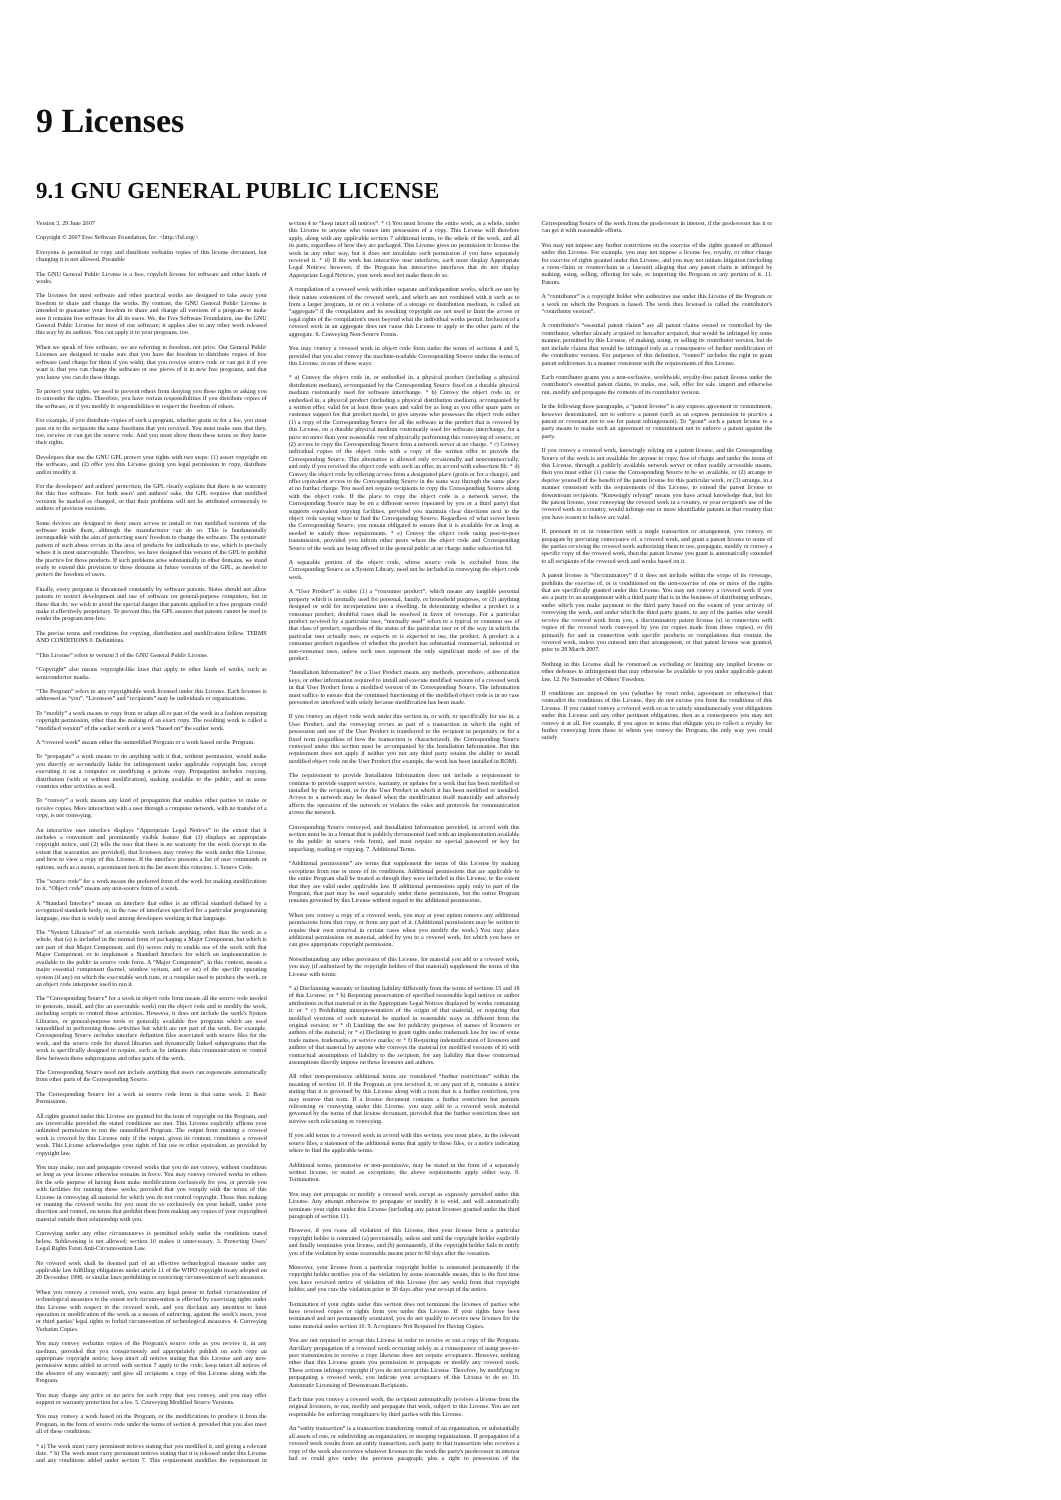9 Licenses
9.1 GNU GENERAL PUBLIC LICENSE
Version 3, 29 June 2007
Copyright © 2007 Free Software Foundation, Inc. <http://fsf.org/>
Everyone is permitted to copy and distribute verbatim copies of this license document, but changing it is not allowed. Preamble
The GNU General Public License is a free, copyleft license for software and other kinds of works.
The licenses for most software and other practical works are designed to take away your freedom to share and change the works. By contrast, the GNU General Public License is intended to guarantee your freedom to share and change all versions of a program–to make sure it remains free software for all its users. We, the Free Software Foundation, use the GNU General Public License for most of our software; it applies also to any other work released this way by its authors. You can apply it to your programs, too.
When we speak of free software, we are referring to freedom, not price. Our General Public Licenses are designed to make sure that you have the freedom to distribute copies of free software (and charge for them if you wish), that you receive source code or can get it if you want it, that you can change the software or use pieces of it in new free programs, and that you know you can do these things.
To protect your rights, we need to prevent others from denying you these rights or asking you to surrender the rights. Therefore, you have certain responsibilities if you distribute copies of the software, or if you modify it: responsibilities to respect the freedom of others.
For example, if you distribute copies of such a program, whether gratis or for a fee, you must pass on to the recipients the same freedoms that you received. You must make sure that they, too, receive or can get the source code. And you must show them these terms so they know their rights.
Developers that use the GNU GPL protect your rights with two steps: (1) assert copyright on the software, and (2) offer you this License giving you legal permission to copy, distribute and/or modify it.
For the developers' and authors' protection, the GPL clearly explains that there is no warranty for this free software. For both users' and authors' sake, the GPL requires that modified versions be marked as changed, so that their problems will not be attributed erroneously to authors of previous versions.
Some devices are designed to deny users access to install or run modified versions of the software inside them, although the manufacturer can do so. This is fundamentally incompatible with the aim of protecting users' freedom to change the software. The systematic pattern of such abuse occurs in the area of products for individuals to use, which is precisely where it is most unacceptable. Therefore, we have designed this version of the GPL to prohibit the practice for those products. If such problems arise substantially in other domains, we stand ready to extend this provision to those domains in future versions of the GPL, as needed to protect the freedom of users.
Finally, every program is threatened constantly by software patents. States should not allow patents to restrict development and use of software on general-purpose computers, but in those that do, we wish to avoid the special danger that patents applied to a free program could make it effectively proprietary. To prevent this, the GPL assures that patents cannot be used to render the program non-free.
The precise terms and conditions for copying, distribution and modification follow. TERMS AND CONDITIONS 0. Definitions.
“This License” refers to version 3 of the GNU General Public License.
“Copyright” also means copyright-like laws that apply to other kinds of works, such as semiconductor masks.
“The Program” refers to any copyrightable work licensed under this License. Each licensee is addressed as “you”. “Licensees” and “recipients” may be individuals or organizations.
To “modify” a work means to copy from or adapt all or part of the work in a fashion requiring copyright permission, other than the making of an exact copy. The resulting work is called a “modified version” of the earlier work or a work “based on” the earlier work.
A “covered work” means either the unmodified Program or a work based on the Program.
To “propagate” a work means to do anything with it that, without permission, would make you directly or secondarily liable for infringement under applicable copyright law, except executing it on a computer or modifying a private copy. Propagation includes copying, distribution (with or without modification), making available to the public, and in some countries other activities as well.
To “convey” a work means any kind of propagation that enables other parties to make or receive copies. Mere interaction with a user through a computer network, with no transfer of a copy, is not conveying.
An interactive user interface displays “Appropriate Legal Notices” to the extent that it includes a convenient and prominently visible feature that (1) displays an appropriate copyright notice, and (2) tells the user that there is no warranty for the work (except to the extent that warranties are provided), that licensees may convey the work under this License, and how to view a copy of this License. If the interface presents a list of user commands or options, such as a menu, a prominent item in the list meets this criterion. 1. Source Code.
The “source code” for a work means the preferred form of the work for making modifications to it. “Object code” means any non-source form of a work.
A “Standard Interface” means an interface that either is an official standard defined by a recognized standards body, or, in the case of interfaces specified for a particular programming language, one that is widely used among developers working in that language.
The “System Libraries” of an executable work include anything, other than the work as a whole, that (a) is included in the normal form of packaging a Major Component, but which is not part of that Major Component, and (b) serves only to enable use of the work with that Major Component, or to implement a Standard Interface for which an implementation is available to the public in source code form. A “Major Component”, in this context, means a major essential component (kernel, window system, and so on) of the specific operating system (if any) on which the executable work runs, or a compiler used to produce the work, or an object code interpreter used to run it.
The “Corresponding Source” for a work in object code form means all the source code needed to generate, install, and (for an executable work) run the object code and to modify the work, including scripts to control those activities. However, it does not include the work's System Libraries, or general-purpose tools or generally available free programs which are used unmodified in performing those activities but which are not part of the work. For example, Corresponding Source includes interface definition files associated with source files for the work, and the source code for shared libraries and dynamically linked subprograms that the work is specifically designed to require, such as by intimate data communication or control flow between those subprograms and other parts of the work.
The Corresponding Source need not include anything that users can regenerate automatically from other parts of the Corresponding Source.
The Corresponding Source for a work in source code form is that same work. 2. Basic Permissions.
All rights granted under this License are granted for the term of copyright on the Program, and are irrevocable provided the stated conditions are met. This License explicitly affirms your unlimited permission to run the unmodified Program. The output from running a covered work is covered by this License only if the output, given its content, constitutes a covered work. This License acknowledges your rights of fair use or other equivalent, as provided by copyright law.
You may make, run and propagate covered works that you do not convey, without conditions so long as your license otherwise remains in force. You may convey covered works to others for the sole purpose of having them make modifications exclusively for you, or provide you with facilities for running those works, provided that you comply with the terms of this License in conveying all material for which you do not control copyright. Those thus making or running the covered works for you must do so exclusively on your behalf, under your direction and control, on terms that prohibit them from making any copies of your copyrighted material outside their relationship with you.
Conveying under any other circumstances is permitted solely under the conditions stated below. Sublicensing is not allowed; section 10 makes it unnecessary. 3. Protecting Users' Legal Rights From Anti-Circumvention Law.
No covered work shall be deemed part of an effective technological measure under any applicable law fulfilling obligations under article 11 of the WIPO copyright treaty adopted on 20 December 1996, or similar laws prohibiting or restricting circumvention of such measures.
When you convey a covered work, you waive any legal power to forbid circumvention of technological measures to the extent such circumvention is effected by exercising rights under this License with respect to the covered work, and you disclaim any intention to limit operation or modification of the work as a means of enforcing, against the work's users, your or third parties' legal rights to forbid circumvention of technological measures. 4. Conveying Verbatim Copies.
You may convey verbatim copies of the Program's source code as you receive it, in any medium, provided that you conspicuously and appropriately publish on each copy an appropriate copyright notice; keep intact all notices stating that this License and any non-permissive terms added in accord with section 7 apply to the code; keep intact all notices of the absence of any warranty; and give all recipients a copy of this License along with the Program.
You may charge any price or no price for each copy that you convey, and you may offer support or warranty protection for a fee. 5. Conveying Modified Source Versions.
You may convey a work based on the Program, or the modifications to produce it from the Program, in the form of source code under the terms of section 4, provided that you also meet all of these conditions:
* a) The work must carry prominent notices stating that you modified it, and giving a relevant date. * b) The work must carry prominent notices stating that it is released under this License and any conditions added under section 7. This requirement modifies the requirement in section 4 to “keep intact all notices”. * c) You must license the entire work, as a whole, under this License to anyone who comes into possession of a copy. This License will therefore apply, along with any applicable section 7 additional terms, to the whole of the work, and all its parts, regardless of how they are packaged. This License gives no permission to license the work in any other way, but it does not invalidate such permission if you have separately received it. * d) If the work has interactive user interfaces, each must display Appropriate Legal Notices; however, if the Program has interactive interfaces that do not display Appropriate Legal Notices, your work need not make them do so.
A compilation of a covered work with other separate and independent works, which are not by their nature extensions of the covered work, and which are not combined with it such as to form a larger program, in or on a volume of a storage or distribution medium, is called an “aggregate” if the compilation and its resulting copyright are not used to limit the access or legal rights of the compilation's users beyond what the individual works permit. Inclusion of a covered work in an aggregate does not cause this License to apply to the other parts of the aggregate. 6. Conveying Non-Source Forms.
You may convey a covered work in object code form under the terms of sections 4 and 5, provided that you also convey the machine-readable Corresponding Source under the terms of this License, in one of these ways:
* a) Convey the object code in, or embodied in, a physical product (including a physical distribution medium), accompanied by the Corresponding Source fixed on a durable physical medium customarily used for software interchange. * b) Convey the object code in, or embodied in, a physical product (including a physical distribution medium), accompanied by a written offer, valid for at least three years and valid for as long as you offer spare parts or customer support for that product model, to give anyone who possesses the object code either (1) a copy of the Corresponding Source for all the software in the product that is covered by this License, on a durable physical medium customarily used for software interchange, for a price no more than your reasonable cost of physically performing this conveying of source, or (2) access to copy the Corresponding Source from a network server at no charge. * c) Convey individual copies of the object code with a copy of the written offer to provide the Corresponding Source. This alternative is allowed only occasionally and noncommercially, and only if you received the object code with such an offer, in accord with subsection 6b. * d) Convey the object code by offering access from a designated place (gratis or for a charge), and offer equivalent access to the Corresponding Source in the same way through the same place at no further charge. You need not require recipients to copy the Corresponding Source along with the object code. If the place to copy the object code is a network server, the Corresponding Source may be on a different server (operated by you or a third party) that supports equivalent copying facilities, provided you maintain clear directions next to the object code saying where to find the Corresponding Source. Regardless of what server hosts the Corresponding Source, you remain obligated to ensure that it is available for as long as needed to satisfy these requirements. * e) Convey the object code using peer-to-peer transmission, provided you inform other peers where the object code and Corresponding Source of the work are being offered to the general public at no charge under subsection 6d.
A separable portion of the object code, whose source code is excluded from the Corresponding Source as a System Library, need not be included in conveying the object code work.
A “User Product” is either (1) a “consumer product”, which means any tangible personal property which is normally used for personal, family, or household purposes, or (2) anything designed or sold for incorporation into a dwelling. In determining whether a product is a consumer product, doubtful cases shall be resolved in favor of coverage. For a particular product received by a particular user, “normally used” refers to a typical or common use of that class of product, regardless of the status of the particular user or of the way in which the particular user actually uses, or expects or is expected to use, the product. A product is a consumer product regardless of whether the product has substantial commercial, industrial or non-consumer uses, unless such uses represent the only significant mode of use of the product.
“Installation Information” for a User Product means any methods, procedures, authorization keys, or other information required to install and execute modified versions of a covered work in that User Product from a modified version of its Corresponding Source. The information must suffice to ensure that the continued functioning of the modified object code is in no case prevented or interfered with solely because modification has been made.
If you convey an object code work under this section in, or with, or specifically for use in, a User Product, and the conveying occurs as part of a transaction in which the right of possession and use of the User Product is transferred to the recipient in perpetuity or for a fixed term (regardless of how the transaction is characterized), the Corresponding Source conveyed under this section must be accompanied by the Installation Information. But this requirement does not apply if neither you nor any third party retains the ability to install modified object code on the User Product (for example, the work has been installed in ROM).
The requirement to provide Installation Information does not include a requirement to continue to provide support service, warranty, or updates for a work that has been modified or installed by the recipient, or for the User Product in which it has been modified or installed. Access to a network may be denied when the modification itself materially and adversely affects the operation of the network or violates the rules and protocols for communication across the network.
Corresponding Source conveyed, and Installation Information provided, in accord with this section must be in a format that is publicly documented (and with an implementation available to the public in source code form), and must require no special password or key for unpacking, reading or copying. 7. Additional Terms.
“Additional permissions” are terms that supplement the terms of this License by making exceptions from one or more of its conditions. Additional permissions that are applicable to the entire Program shall be treated as though they were included in this License, to the extent that they are valid under applicable law. If additional permissions apply only to part of the Program, that part may be used separately under those permissions, but the entire Program remains governed by this License without regard to the additional permissions.
When you convey a copy of a covered work, you may at your option remove any additional permissions from that copy, or from any part of it. (Additional permissions may be written to require their own removal in certain cases when you modify the work.) You may place additional permissions on material, added by you to a covered work, for which you have or can give appropriate copyright permission.
Notwithstanding any other provision of this License, for material you add to a covered work, you may (if authorized by the copyright holders of that material) supplement the terms of this License with terms:
* a) Disclaiming warranty or limiting liability differently from the terms of sections 15 and 16 of this License; or * b) Requiring preservation of specified reasonable legal notices or author attributions in that material or in the Appropriate Legal Notices displayed by works containing it; or * c) Prohibiting misrepresentation of the origin of that material, or requiring that modified versions of such material be marked in reasonable ways as different from the original version; or * d) Limiting the use for publicity purposes of names of licensors or authors of the material; or * e) Declining to grant rights under trademark law for use of some trade names, trademarks, or service marks; or * f) Requiring indemnification of licensors and authors of that material by anyone who conveys the material (or modified versions of it) with contractual assumptions of liability to the recipient, for any liability that these contractual assumptions directly impose on those licensors and authors.
All other non-permissive additional terms are considered “further restrictions” within the meaning of section 10. If the Program as you received it, or any part of it, contains a notice stating that it is governed by this License along with a term that is a further restriction, you may remove that term. If a license document contains a further restriction but permits relicensing or conveying under this License, you may add to a covered work material governed by the terms of that license document, provided that the further restriction does not survive such relicensing or conveying.
If you add terms to a covered work in accord with this section, you must place, in the relevant source files, a statement of the additional terms that apply to those files, or a notice indicating where to find the applicable terms.
Additional terms, permissive or non-permissive, may be stated in the form of a separately written license, or stated as exceptions; the above requirements apply either way. 8. Termination.
You may not propagate or modify a covered work except as expressly provided under this License. Any attempt otherwise to propagate or modify it is void, and will automatically terminate your rights under this License (including any patent licenses granted under the third paragraph of section 11).
However, if you cease all violation of this License, then your license from a particular copyright holder is reinstated (a) provisionally, unless and until the copyright holder explicitly and finally terminates your license, and (b) permanently, if the copyright holder fails to notify you of the violation by some reasonable means prior to 60 days after the cessation.
Moreover, your license from a particular copyright holder is reinstated permanently if the copyright holder notifies you of the violation by some reasonable means, this is the first time you have received notice of violation of this License (for any work) from that copyright holder, and you cure the violation prior to 30 days after your receipt of the notice.
Termination of your rights under this section does not terminate the licenses of parties who have received copies or rights from you under this License. If your rights have been terminated and not permanently reinstated, you do not qualify to receive new licenses for the same material under section 10. 9. Acceptance Not Required for Having Copies.
You are not required to accept this License in order to receive or run a copy of the Program. Ancillary propagation of a covered work occurring solely as a consequence of using peer-to-peer transmission to receive a copy likewise does not require acceptance. However, nothing other than this License grants you permission to propagate or modify any covered work. These actions infringe copyright if you do not accept this License. Therefore, by modifying or propagating a covered work, you indicate your acceptance of this License to do so. 10. Automatic Licensing of Downstream Recipients.
Each time you convey a covered work, the recipient automatically receives a license from the original licensors, to run, modify and propagate that work, subject to this License. You are not responsible for enforcing compliance by third parties with this License.
An “entity transaction” is a transaction transferring control of an organization, or substantially all assets of one, or subdividing an organization, or merging organizations. If propagation of a covered work results from an entity transaction, each party to that transaction who receives a copy of the work also receives whatever licenses to the work the party's predecessor in interest had or could give under the previous paragraph, plus a right to possession of the Corresponding Source of the work from the predecessor in interest, if the predecessor has it or can get it with reasonable efforts.
You may not impose any further restrictions on the exercise of the rights granted or affirmed under this License. For example, you may not impose a license fee, royalty, or other charge for exercise of rights granted under this License, and you may not initiate litigation (including a cross-claim or counterclaim in a lawsuit) alleging that any patent claim is infringed by making, using, selling, offering for sale, or importing the Program or any portion of it. 11. Patents.
A “contributor” is a copyright holder who authorizes use under this License of the Program or a work on which the Program is based. The work thus licensed is called the contributor's “contributor version”.
A contributor's “essential patent claims” are all patent claims owned or controlled by the contributor, whether already acquired or hereafter acquired, that would be infringed by some manner, permitted by this License, of making, using, or selling its contributor version, but do not include claims that would be infringed only as a consequence of further modification of the contributor version. For purposes of this definition, “control” includes the right to grant patent sublicenses in a manner consistent with the requirements of this License.
Each contributor grants you a non-exclusive, worldwide, royalty-free patent license under the contributor's essential patent claims, to make, use, sell, offer for sale, import and otherwise run, modify and propagate the contents of its contributor version.
In the following three paragraphs, a “patent license” is any express agreement or commitment, however denominated, not to enforce a patent (such as an express permission to practice a patent or covenant not to sue for patent infringement). To “grant” such a patent license to a party means to make such an agreement or commitment not to enforce a patent against the party.
If you convey a covered work, knowingly relying on a patent license, and the Corresponding Source of the work is not available for anyone to copy, free of charge and under the terms of this License, through a publicly available network server or other readily accessible means, then you must either (1) cause the Corresponding Source to be so available, or (2) arrange to deprive yourself of the benefit of the patent license for this particular work, or (3) arrange, in a manner consistent with the requirements of this License, to extend the patent license to downstream recipients. “Knowingly relying” means you have actual knowledge that, but for the patent license, your conveying the covered work in a country, or your recipient's use of the covered work in a country, would infringe one or more identifiable patents in that country that you have reason to believe are valid.
If, pursuant to or in connection with a single transaction or arrangement, you convey, or propagate by procuring conveyance of, a covered work, and grant a patent license to some of the parties receiving the covered work authorizing them to use, propagate, modify or convey a specific copy of the covered work, then the patent license you grant is automatically extended to all recipients of the covered work and works based on it.
A patent license is “discriminatory” if it does not include within the scope of its coverage, prohibits the exercise of, or is conditioned on the non-exercise of one or more of the rights that are specifically granted under this License. You may not convey a covered work if you are a party to an arrangement with a third party that is in the business of distributing software, under which you make payment to the third party based on the extent of your activity of conveying the work, and under which the third party grants, to any of the parties who would receive the covered work from you, a discriminatory patent license (a) in connection with copies of the covered work conveyed by you (or copies made from those copies), or (b) primarily for and in connection with specific products or compilations that contain the covered work, unless you entered into that arrangement, or that patent license was granted, prior to 28 March 2007.
Nothing in this License shall be construed as excluding or limiting any implied license or other defenses to infringement that may otherwise be available to you under applicable patent law. 12. No Surrender of Others' Freedom.
If conditions are imposed on you (whether by court order, agreement or otherwise) that contradict the conditions of this License, they do not excuse you from the conditions of this License. If you cannot convey a covered work so as to satisfy simultaneously your obligations under this License and any other pertinent obligations, then as a consequence you may not convey it at all. For example, if you agree to terms that obligate you to collect a royalty for further conveying from those to whom you convey the Program, the only way you could satisfy